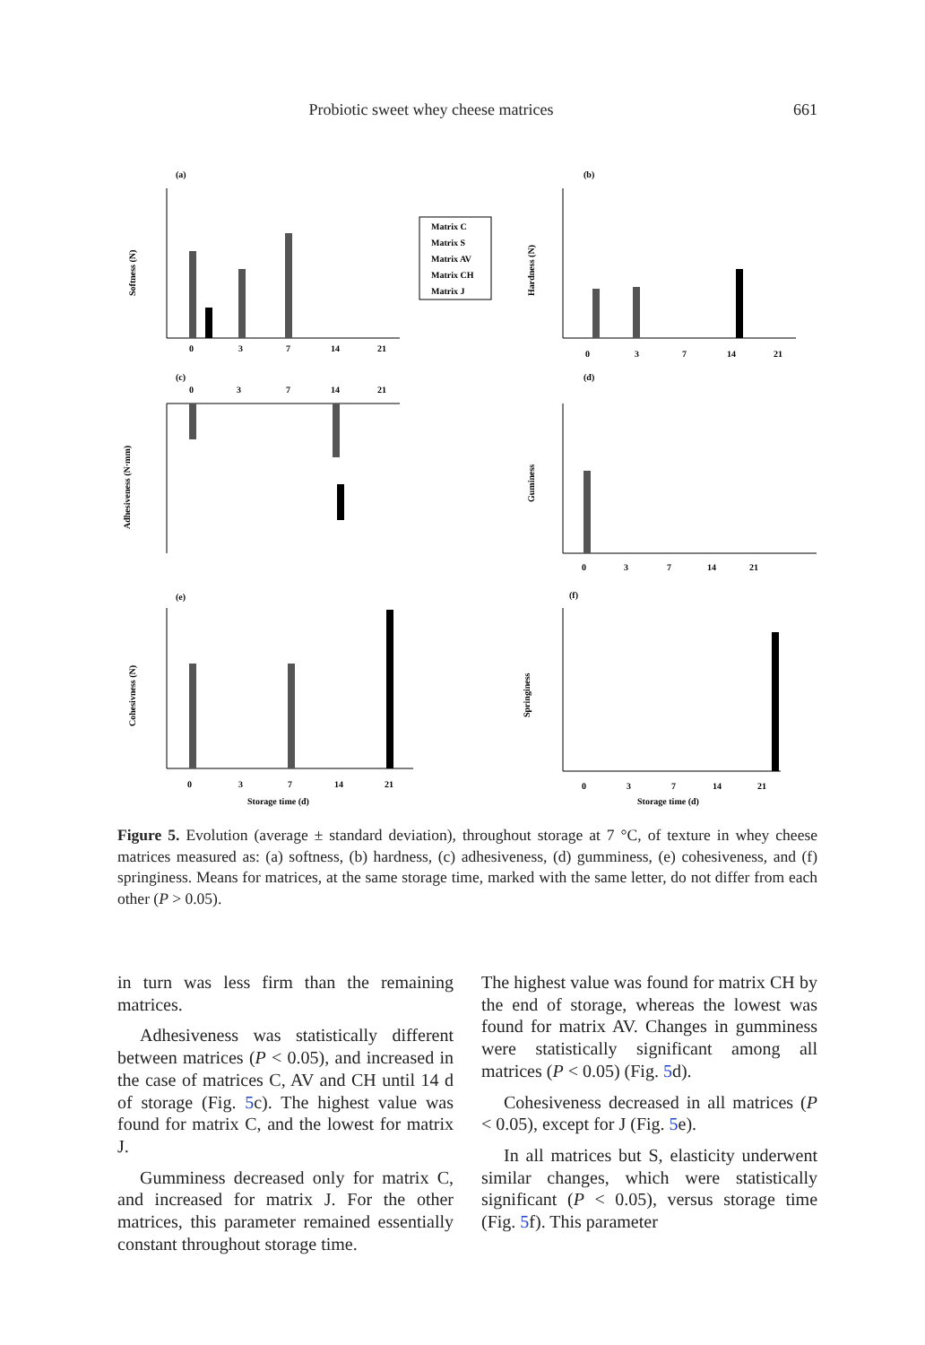Probiotic sweet whey cheese matrices 661
(a)
(b)
(c)
(d)
(e)
(f)
Softness (N)
Hardness (N)
Adhesiveness (N·mm)
Guminess
Cohesivness (N)
Springiness
Matrix C
Matrix S
Matrix AV
Matrix CH
Matrix J
0
3
7
14
21
0
3
7
14
21
0
3
7
14
21
0
3
7
14
21
0
3
7
14
21
0
3
7
14
21
Storage time (d)
Storage time (d)
Figure 5. Evolution (average ± standard deviation), throughout storage at 7 °C, of texture in whey cheese matrices measured as: (a) softness, (b) hardness, (c) adhesiveness, (d) gumminess, (e) cohesiveness, and (f) springiness. Means for matrices, at the same storage time, marked with the same letter, do not differ from each other (P > 0.05).
in turn was less firm than the remaining matrices.
Adhesiveness was statistically different between matrices (P < 0.05), and increased in the case of matrices C, AV and CH until 14 d of storage (Fig. 5c). The highest value was found for matrix C, and the lowest for matrix J.
Gumminess decreased only for matrix C, and increased for matrix J. For the other matrices, this parameter remained essentially constant throughout storage time.
The highest value was found for matrix CH by the end of storage, whereas the lowest was found for matrix AV. Changes in gumminess were statistically significant among all matrices (P < 0.05) (Fig. 5d).
Cohesiveness decreased in all matrices (P < 0.05), except for J (Fig. 5e).
In all matrices but S, elasticity underwent similar changes, which were statistically significant (P < 0.05), versus storage time (Fig. 5f). This parameter